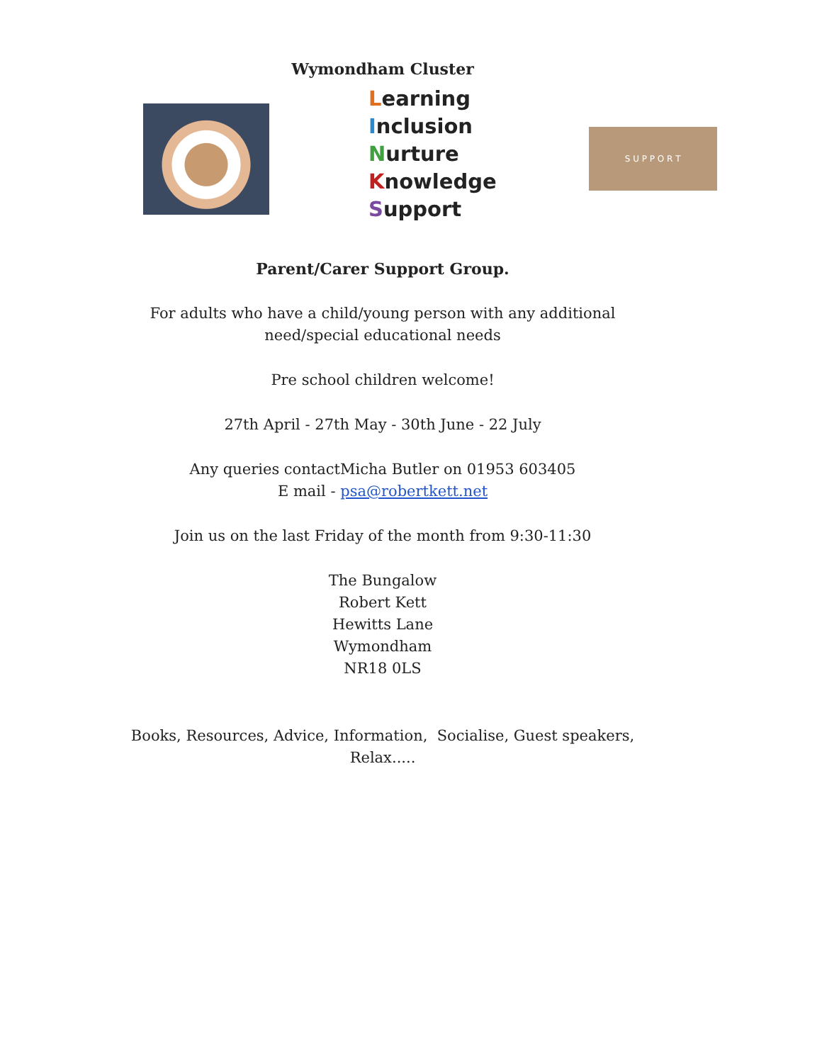Wymondham Cluster
Learning
Inclusion
Nurture
Knowledge
Support
S U P P O R T
Parent/Carer Support Group.
For adults who have a child/young person with any additional
need/special educational needs
Pre school children welcome!
27th April - 27th May - 30th June - 22 July
Any queries contactMicha Butler on 01953 603405
E mail - psa@robertkett.net
Join us on the last Friday of the month from 9:30-11:30
The Bungalow
Robert Kett
Hewitts Lane
Wymondham
NR18 0LS
Books, Resources, Advice, Information, Socialise, Guest speakers,
Relax.....